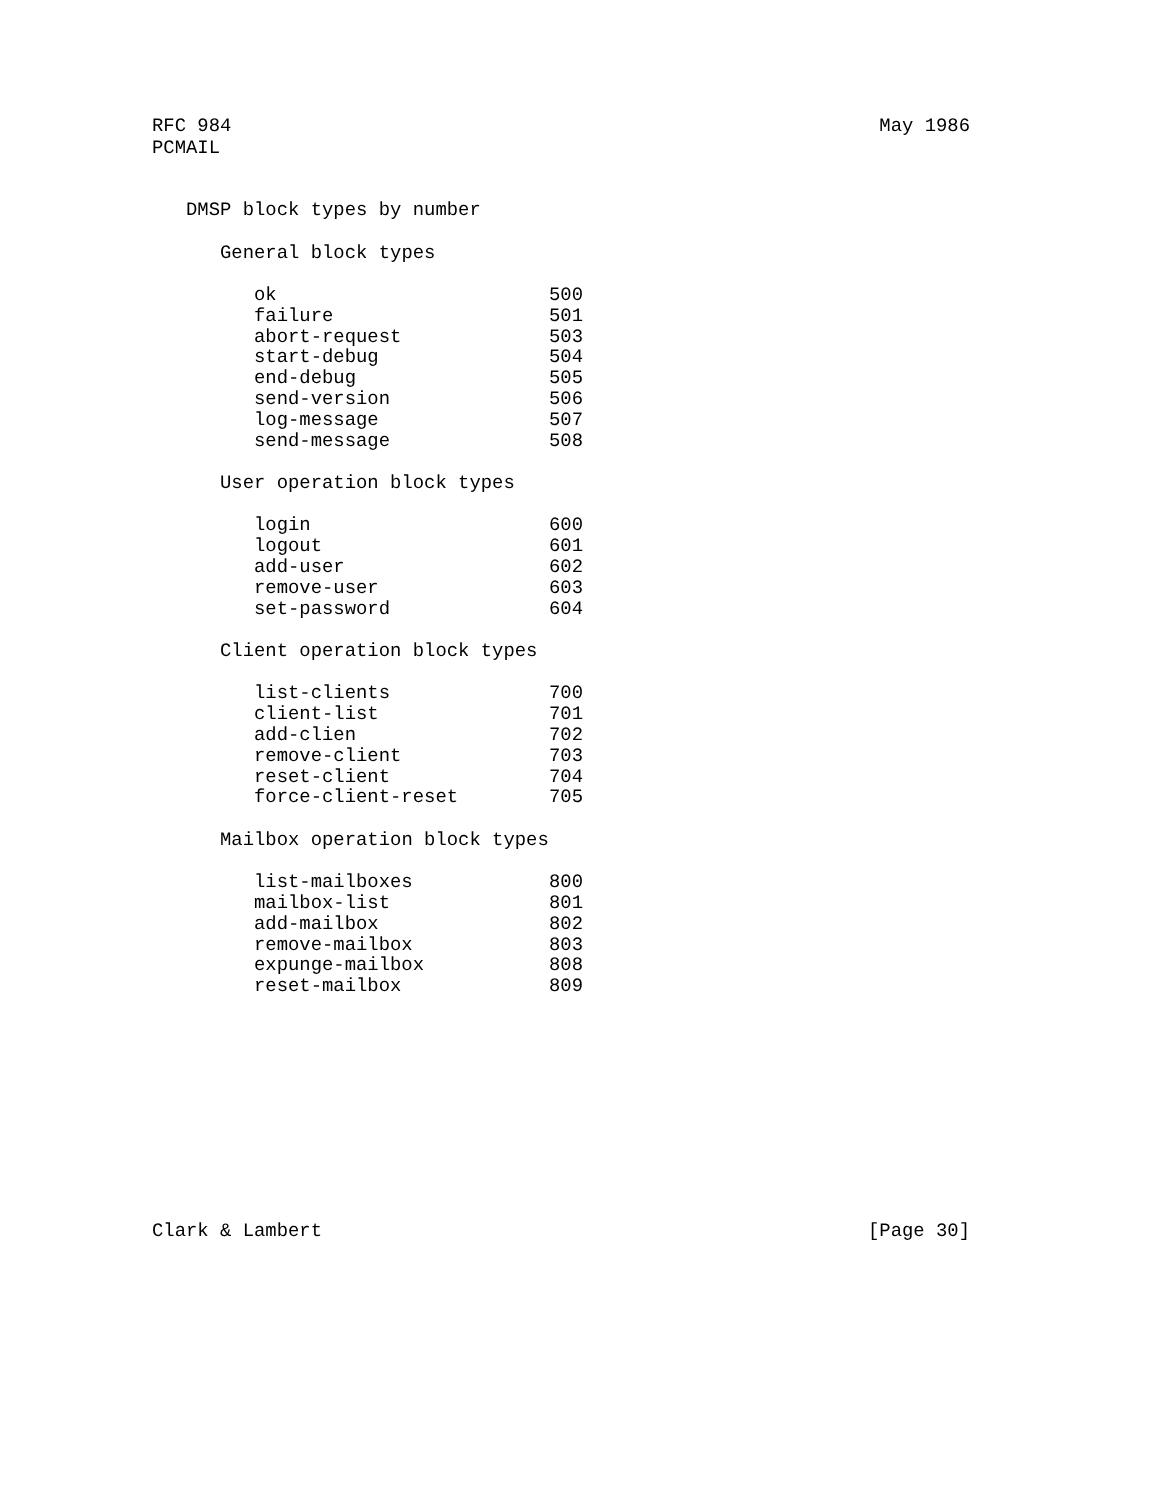RFC 984 May 1986
PCMAIL
DMSP block types by number
General block types
| ok | 500 |
| failure | 501 |
| abort-request | 503 |
| start-debug | 504 |
| end-debug | 505 |
| send-version | 506 |
| log-message | 507 |
| send-message | 508 |
User operation block types
| login | 600 |
| logout | 601 |
| add-user | 602 |
| remove-user | 603 |
| set-password | 604 |
Client operation block types
| list-clients | 700 |
| client-list | 701 |
| add-clien | 702 |
| remove-client | 703 |
| reset-client | 704 |
| force-client-reset | 705 |
Mailbox operation block types
| list-mailboxes | 800 |
| mailbox-list | 801 |
| add-mailbox | 802 |
| remove-mailbox | 803 |
| expunge-mailbox | 808 |
| reset-mailbox | 809 |
Clark & Lambert [Page 30]